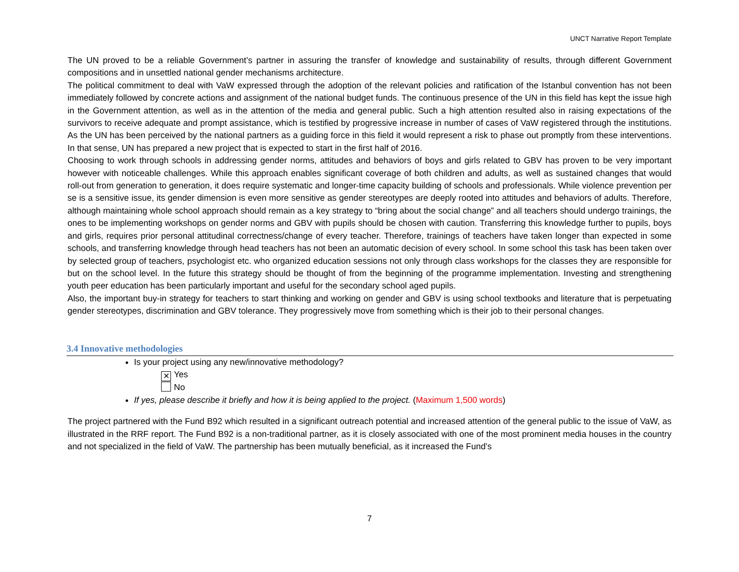UNCT Narrative Report Template
The UN proved to be a reliable Government’s partner in assuring the transfer of knowledge and sustainability of results, through different Government compositions and in unsettled national gender mechanisms architecture.
The political commitment to deal with VaW expressed through the adoption of the relevant policies and ratification of the Istanbul convention has not been immediately followed by concrete actions and assignment of the national budget funds. The continuous presence of the UN in this field has kept the issue high in the Government attention, as well as in the attention of the media and general public. Such a high attention resulted also in raising expectations of the survivors to receive adequate and prompt assistance, which is testified by progressive increase in number of cases of VaW registered through the institutions. As the UN has been perceived by the national partners as a guiding force in this field it would represent a risk to phase out promptly from these interventions. In that sense, UN has prepared a new project that is expected to start in the first half of 2016.
Choosing to work through schools in addressing gender norms, attitudes and behaviors of boys and girls related to GBV has proven to be very important however with noticeable challenges. While this approach enables significant coverage of both children and adults, as well as sustained changes that would roll-out from generation to generation, it does require systematic and longer-time capacity building of schools and professionals. While violence prevention per se is a sensitive issue, its gender dimension is even more sensitive as gender stereotypes are deeply rooted into attitudes and behaviors of adults. Therefore, although maintaining whole school approach should remain as a key strategy to “bring about the social change” and all teachers should undergo trainings, the ones to be implementing workshops on gender norms and GBV with pupils should be chosen with caution. Transferring this knowledge further to pupils, boys and girls, requires prior personal attitudinal correctness/change of every teacher. Therefore, trainings of teachers have taken longer than expected in some schools, and transferring knowledge through head teachers has not been an automatic decision of every school. In some school this task has been taken over by selected group of teachers, psychologist etc. who organized education sessions not only through class workshops for the classes they are responsible for but on the school level. In the future this strategy should be thought of from the beginning of the programme implementation. Investing and strengthening youth peer education has been particularly important and useful for the secondary school aged pupils.
Also, the important buy-in strategy for teachers to start thinking and working on gender and GBV is using school textbooks and literature that is perpetuating gender stereotypes, discrimination and GBV tolerance. They progressively move from something which is their job to their personal changes.
3.4 Innovative methodologies
Is your project using any new/innovative methodology?
✕ Yes
No
If yes, please describe it briefly and how it is being applied to the project. (Maximum 1,500 words)
The project partnered with the Fund B92 which resulted in a significant outreach potential and increased attention of the general public to the issue of VaW, as illustrated in the RRF report. The Fund B92 is a non-traditional partner, as it is closely associated with one of the most prominent media houses in the country and not specialized in the field of VaW. The partnership has been mutually beneficial, as it increased the Fund’s
7